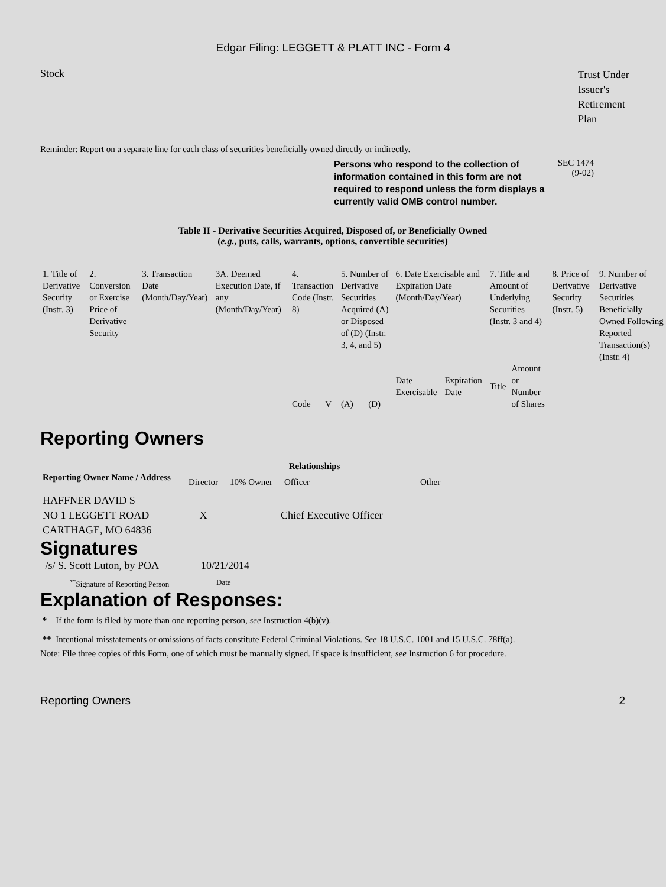Edgar Filing: LEGGETT & PLATT INC - Form 4
Stock
Trust Under Issuer's Retirement Plan
Reminder: Report on a separate line for each class of securities beneficially owned directly or indirectly.
Persons who respond to the collection of information contained in this form are not required to respond unless the form displays a currently valid OMB control number.
SEC 1474
(9-02)
Table II - Derivative Securities Acquired, Disposed of, or Beneficially Owned
(e.g., puts, calls, warrants, options, convertible securities)
| 1. Title of Derivative Security (Instr. 3) | 2. Conversion or Exercise Price of Derivative Security | 3. Transaction Date (Month/Day/Year) | 3A. Deemed Execution Date, if any (Month/Day/Year) | 4. Transaction Code (Instr. 8) | | 5. Number of Derivative Securities Acquired (A) or Disposed of (D) (Instr. 3, 4, and 5) | | 6. Date Exercisable and Expiration Date (Month/Day/Year) | | 7. Title and Amount of Underlying Securities (Instr. 3 and 4) | | 8. Price of Derivative Security (Instr. 5) | 9. Number of Derivative Securities Beneficially Owned Following Reported Transaction(s) (Instr. 4) |
| | | | | Code | V | (A) | (D) | Date Exercisable | Expiration Date | Title | Amount or Number of Shares | | |
Reporting Owners
| Reporting Owner Name / Address | Relationships | | | |
| --- | --- | --- | --- | --- |
| | Director | 10% Owner | Officer | Other |
| HAFFNER DAVID S NO 1 LEGGETT ROAD CARTHAGE, MO 64836 | X | | Chief Executive Officer | |
Signatures
| /s/ S. Scott Luton, by POA | 10/21/2014 |
| <sup>**</sup> Signature of Reporting Person | Date |
Explanation of Responses:
* If the form is filed by more than one reporting person, see Instruction 4(b)(v).
** Intentional misstatements or omissions of facts constitute Federal Criminal Violations. See 18 U.S.C. 1001 and 15 U.S.C. 78ff(a).
Note: File three copies of this Form, one of which must be manually signed. If space is insufficient, see Instruction 6 for procedure.
Reporting Owners 2